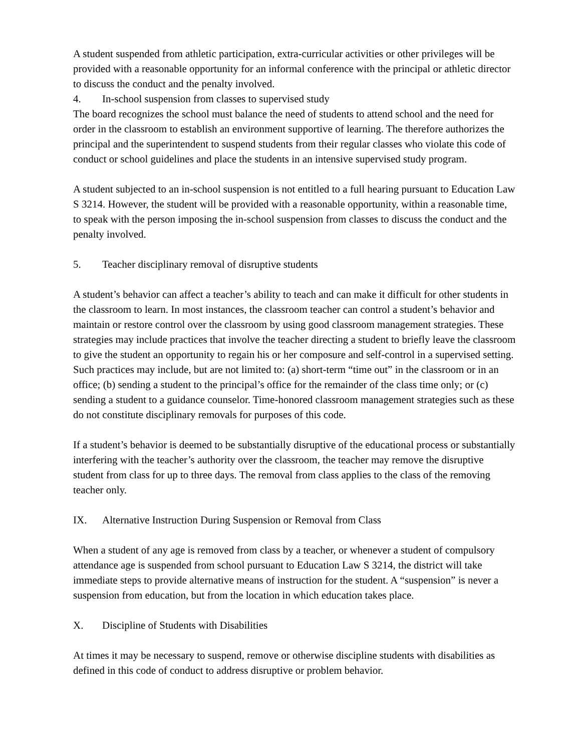A student suspended from athletic participation, extra-curricular activities or other privileges will be provided with a reasonable opportunity for an informal conference with the principal or athletic director to discuss the conduct and the penalty involved.
4. In-school suspension from classes to supervised study
The board recognizes the school must balance the need of students to attend school and the need for order in the classroom to establish an environment supportive of learning. The therefore authorizes the principal and the superintendent to suspend students from their regular classes who violate this code of conduct or school guidelines and place the students in an intensive supervised study program.
A student subjected to an in-school suspension is not entitled to a full hearing pursuant to Education Law S 3214. However, the student will be provided with a reasonable opportunity, within a reasonable time, to speak with the person imposing the in-school suspension from classes to discuss the conduct and the penalty involved.
5. Teacher disciplinary removal of disruptive students
A student’s behavior can affect a teacher’s ability to teach and can make it difficult for other students in the classroom to learn. In most instances, the classroom teacher can control a student’s behavior and maintain or restore control over the classroom by using good classroom management strategies. These strategies may include practices that involve the teacher directing a student to briefly leave the classroom to give the student an opportunity to regain his or her composure and self-control in a supervised setting. Such practices may include, but are not limited to: (a) short-term “time out” in the classroom or in an office; (b) sending a student to the principal’s office for the remainder of the class time only; or (c) sending a student to a guidance counselor. Time-honored classroom management strategies such as these do not constitute disciplinary removals for purposes of this code.
If a student’s behavior is deemed to be substantially disruptive of the educational process or substantially interfering with the teacher’s authority over the classroom, the teacher may remove the disruptive student from class for up to three days. The removal from class applies to the class of the removing teacher only.
IX. Alternative Instruction During Suspension or Removal from Class
When a student of any age is removed from class by a teacher, or whenever a student of compulsory attendance age is suspended from school pursuant to Education Law S 3214, the district will take immediate steps to provide alternative means of instruction for the student. A “suspension” is never a suspension from education, but from the location in which education takes place.
X. Discipline of Students with Disabilities
At times it may be necessary to suspend, remove or otherwise discipline students with disabilities as defined in this code of conduct to address disruptive or problem behavior.